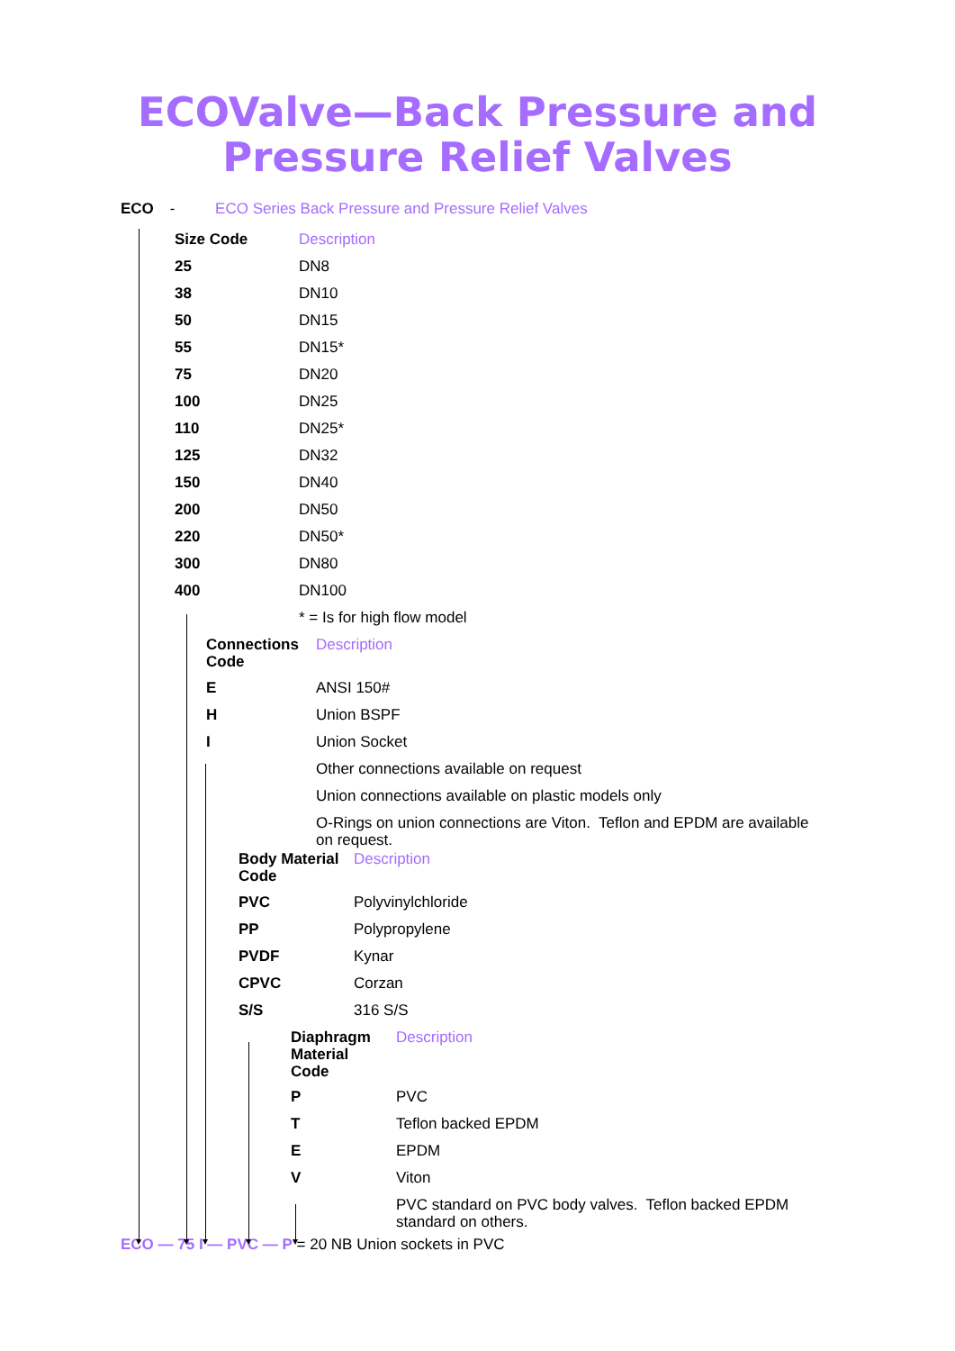ECOValve—Back Pressure and
Pressure Relief Valves
ECO - ECO Series Back Pressure and Pressure Relief Valves
| Size Code | Description |
| --- | --- |
| 25 | DN8 |
| 38 | DN10 |
| 50 | DN15 |
| 55 | DN15* |
| 75 | DN20 |
| 100 | DN25 |
| 110 | DN25* |
| 125 | DN32 |
| 150 | DN40 |
| 200 | DN50 |
| 220 | DN50* |
| 300 | DN80 |
| 400 | DN100 |
| | * = Is for high flow model |
| Connections Code | Description |
| --- | --- |
| E | ANSI 150# |
| H | Union BSPF |
| I | Union Socket |
| | Other connections available on request |
| | Union connections available on plastic models only |
| | O-Rings on union connections are Viton. Teflon and EPDM are available on request. |
| Body Material Code | Description |
| --- | --- |
| PVC | Polyvinylchloride |
| PP | Polypropylene |
| PVDF | Kynar |
| CPVC | Corzan |
| S/S | 316 S/S |
| Diaphragm Material Code | Description |
| --- | --- |
| P | PVC |
| T | Teflon backed EPDM |
| E | EPDM |
| V | Viton |
| | PVC standard on PVC body valves. Teflon backed EPDM standard on others. |
ECO — 75 I — PVC — P = 20 NB Union sockets in PVC